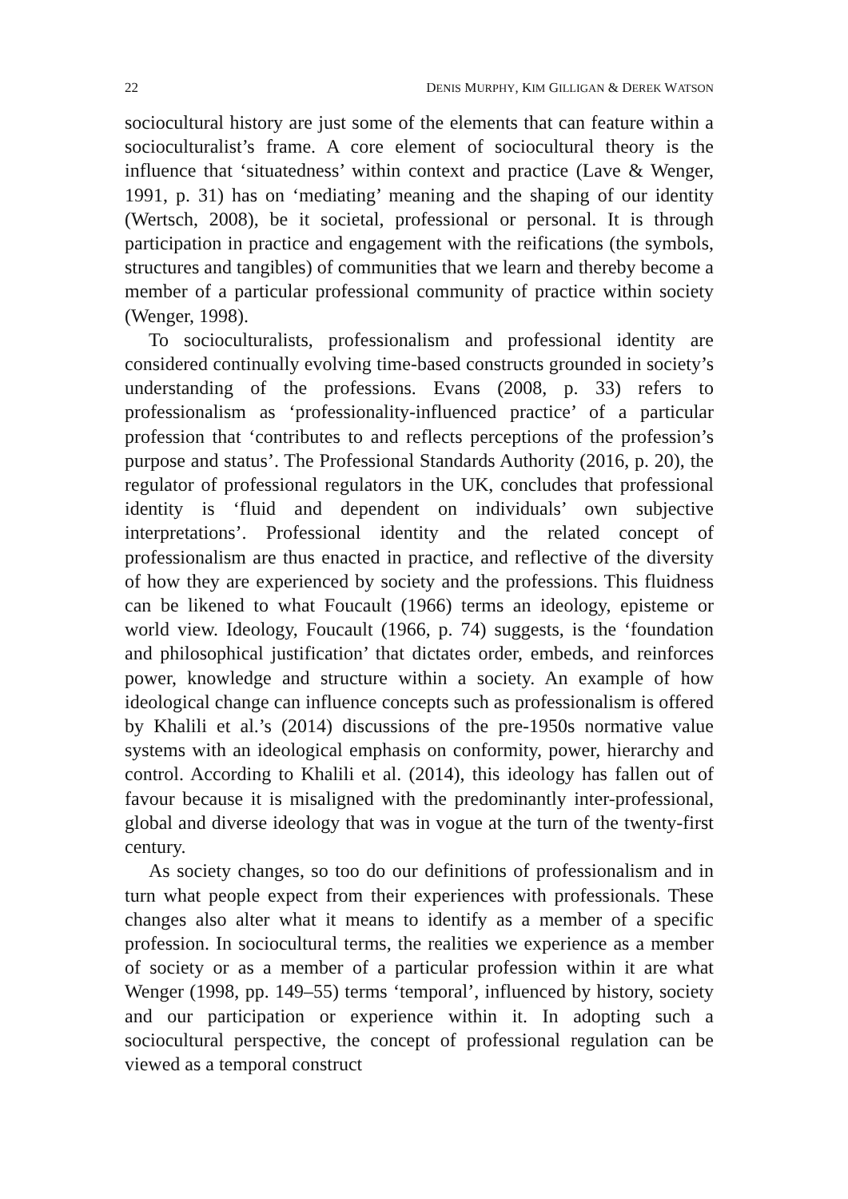22 DENIS MURPHY, KIM GILLIGAN & DEREK WATSON
sociocultural history are just some of the elements that can feature within a socioculturalist’s frame. A core element of sociocultural theory is the influence that ‘situatedness’ within context and practice (Lave & Wenger, 1991, p. 31) has on ‘mediating’ meaning and the shaping of our identity (Wertsch, 2008), be it societal, professional or personal. It is through participation in practice and engagement with the reifications (the symbols, structures and tangibles) of communities that we learn and thereby become a member of a particular professional community of practice within society (Wenger, 1998).
To socioculturalists, professionalism and professional identity are considered continually evolving time-based constructs grounded in society’s understanding of the professions. Evans (2008, p. 33) refers to professionalism as ‘professionality-influenced practice’ of a particular profession that ‘contributes to and reflects perceptions of the profession’s purpose and status’. The Professional Standards Authority (2016, p. 20), the regulator of professional regulators in the UK, concludes that professional identity is ‘fluid and dependent on individuals’ own subjective interpretations’. Professional identity and the related concept of professionalism are thus enacted in practice, and reflective of the diversity of how they are experienced by society and the professions. This fluidness can be likened to what Foucault (1966) terms an ideology, episteme or world view. Ideology, Foucault (1966, p. 74) suggests, is the ‘foundation and philosophical justification’ that dictates order, embeds, and reinforces power, knowledge and structure within a society. An example of how ideological change can influence concepts such as professionalism is offered by Khalili et al.’s (2014) discussions of the pre-1950s normative value systems with an ideological emphasis on conformity, power, hierarchy and control. According to Khalili et al. (2014), this ideology has fallen out of favour because it is misaligned with the predominantly inter-professional, global and diverse ideology that was in vogue at the turn of the twenty-first century.
As society changes, so too do our definitions of professionalism and in turn what people expect from their experiences with professionals. These changes also alter what it means to identify as a member of a specific profession. In sociocultural terms, the realities we experience as a member of society or as a member of a particular profession within it are what Wenger (1998, pp. 149–55) terms ‘temporal’, influenced by history, society and our participation or experience within it. In adopting such a sociocultural perspective, the concept of professional regulation can be viewed as a temporal construct